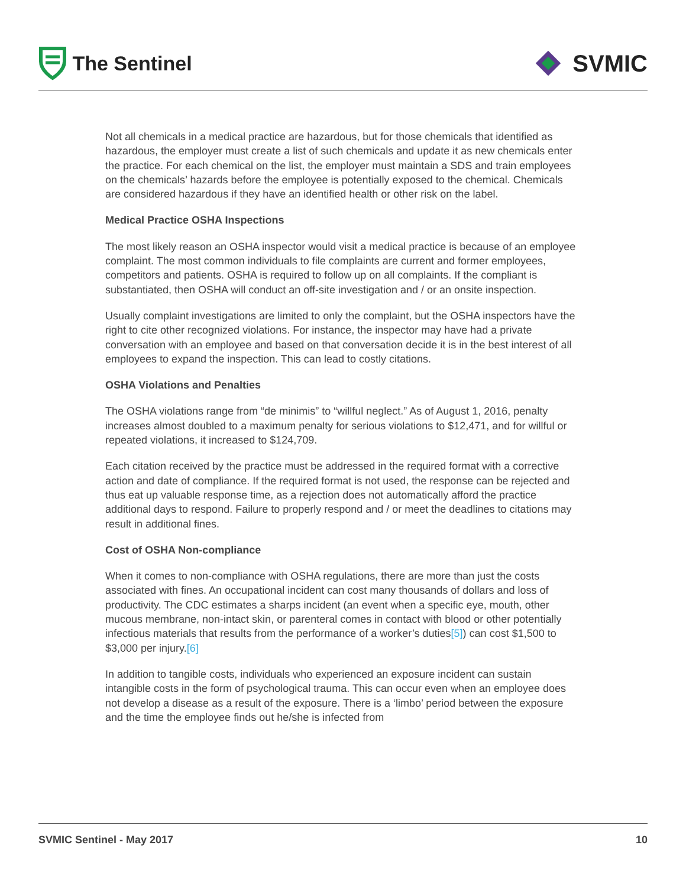The Sentinel
SVMIC
Not all chemicals in a medical practice are hazardous, but for those chemicals that identified as hazardous, the employer must create a list of such chemicals and update it as new chemicals enter the practice. For each chemical on the list, the employer must maintain a SDS and train employees on the chemicals’ hazards before the employee is potentially exposed to the chemical. Chemicals are considered hazardous if they have an identified health or other risk on the label.
Medical Practice OSHA Inspections
The most likely reason an OSHA inspector would visit a medical practice is because of an employee complaint. The most common individuals to file complaints are current and former employees, competitors and patients. OSHA is required to follow up on all complaints. If the compliant is substantiated, then OSHA will conduct an off-site investigation and / or an onsite inspection.
Usually complaint investigations are limited to only the complaint, but the OSHA inspectors have the right to cite other recognized violations. For instance, the inspector may have had a private conversation with an employee and based on that conversation decide it is in the best interest of all employees to expand the inspection. This can lead to costly citations.
OSHA Violations and Penalties
The OSHA violations range from “de minimis” to “willful neglect.” As of August 1, 2016, penalty increases almost doubled to a maximum penalty for serious violations to $12,471, and for willful or repeated violations, it increased to $124,709.
Each citation received by the practice must be addressed in the required format with a corrective action and date of compliance. If the required format is not used, the response can be rejected and thus eat up valuable response time, as a rejection does not automatically afford the practice additional days to respond. Failure to properly respond and / or meet the deadlines to citations may result in additional fines.
Cost of OSHA Non-compliance
When it comes to non-compliance with OSHA regulations, there are more than just the costs associated with fines. An occupational incident can cost many thousands of dollars and loss of productivity. The CDC estimates a sharps incident (an event when a specific eye, mouth, other mucous membrane, non-intact skin, or parenteral comes in contact with blood or other potentially infectious materials that results from the performance of a worker’s duties[5]) can cost $1,500 to $3,000 per injury.[6]
In addition to tangible costs, individuals who experienced an exposure incident can sustain intangible costs in the form of psychological trauma. This can occur even when an employee does not develop a disease as a result of the exposure. There is a ‘limbo’ period between the exposure and the time the employee finds out he/she is infected from
SVMIC Sentinel - May 2017 10